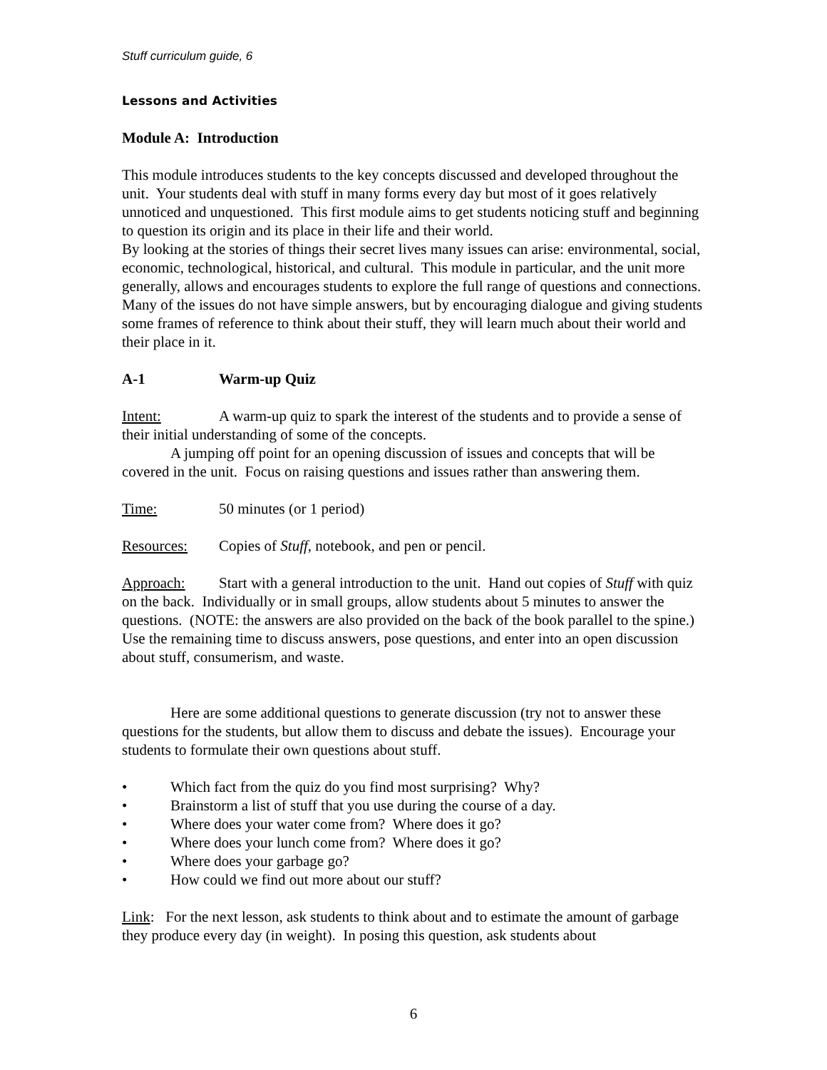Stuff curriculum guide, 6
Lessons and Activities
Module A: Introduction
This module introduces students to the key concepts discussed and developed throughout the unit. Your students deal with stuff in many forms every day but most of it goes relatively unnoticed and unquestioned. This first module aims to get students noticing stuff and beginning to question its origin and its place in their life and their world.
By looking at the stories of things their secret lives many issues can arise: environmental, social, economic, technological, historical, and cultural. This module in particular, and the unit more generally, allows and encourages students to explore the full range of questions and connections. Many of the issues do not have simple answers, but by encouraging dialogue and giving students some frames of reference to think about their stuff, they will learn much about their world and their place in it.
A-1 Warm-up Quiz
Intent: A warm-up quiz to spark the interest of the students and to provide a sense of their initial understanding of some of the concepts.
A jumping off point for an opening discussion of issues and concepts that will be covered in the unit. Focus on raising questions and issues rather than answering them.
Time: 50 minutes (or 1 period)
Resources: Copies of Stuff, notebook, and pen or pencil.
Approach: Start with a general introduction to the unit. Hand out copies of Stuff with quiz on the back. Individually or in small groups, allow students about 5 minutes to answer the questions. (NOTE: the answers are also provided on the back of the book parallel to the spine.) Use the remaining time to discuss answers, pose questions, and enter into an open discussion about stuff, consumerism, and waste.
Here are some additional questions to generate discussion (try not to answer these questions for the students, but allow them to discuss and debate the issues). Encourage your students to formulate their own questions about stuff.
• Which fact from the quiz do you find most surprising? Why?
• Brainstorm a list of stuff that you use during the course of a day.
• Where does your water come from? Where does it go?
• Where does your lunch come from? Where does it go?
• Where does your garbage go?
• How could we find out more about our stuff?
Link: For the next lesson, ask students to think about and to estimate the amount of garbage they produce every day (in weight). In posing this question, ask students about
6